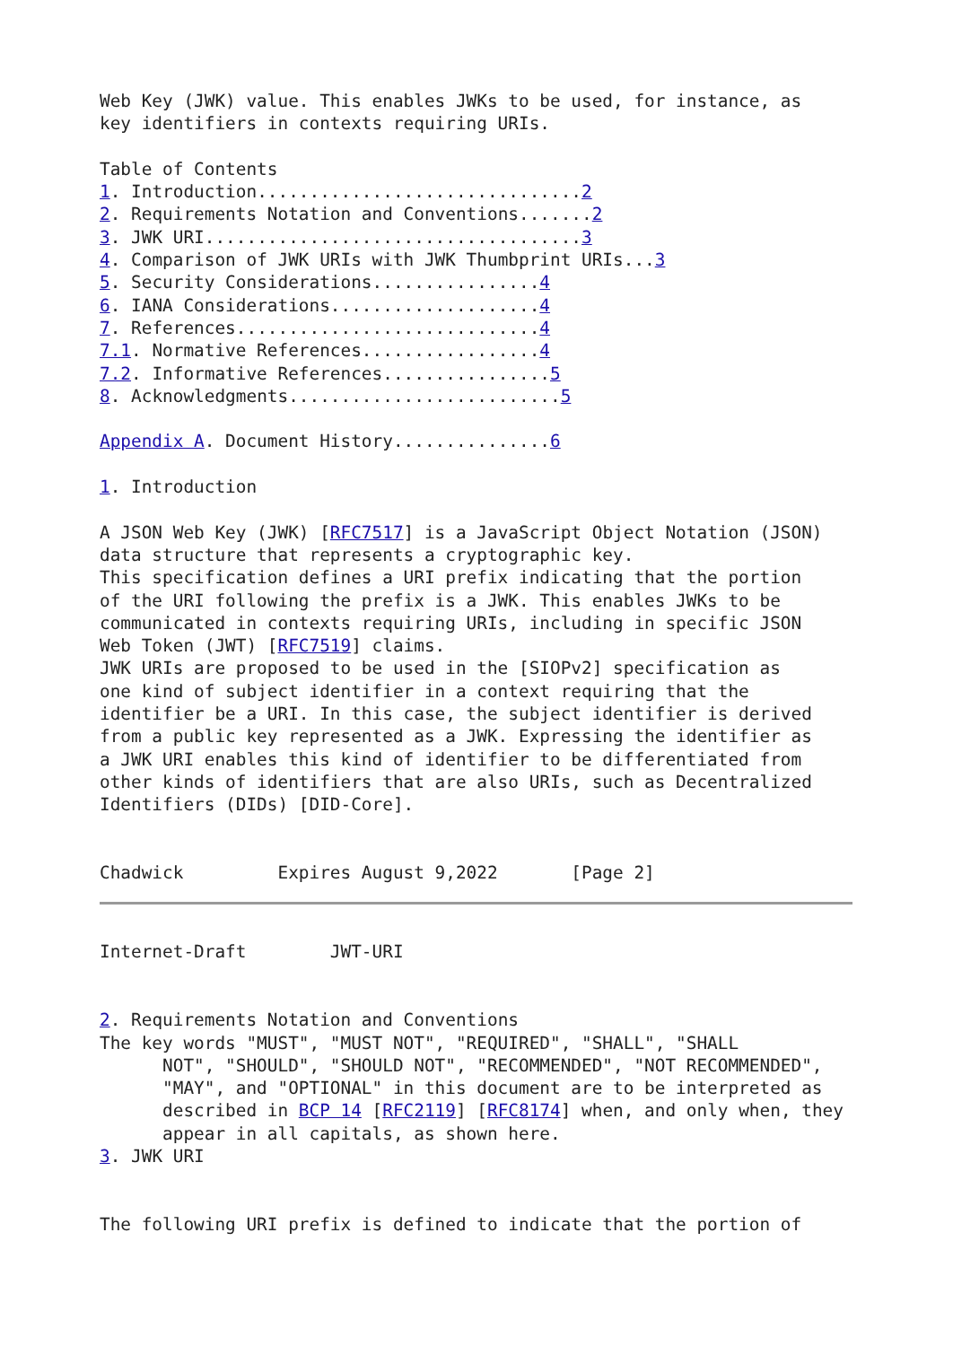Web Key (JWK) value. This enables JWKs to be used, for instance, as
key identifiers in contexts requiring URIs.

Table of Contents
1. Introduction...............................2
2. Requirements Notation and Conventions.......2
3. JWK URI....................................3
4. Comparison of JWK URIs with JWK Thumbprint URIs...3
5. Security Considerations................4
6. IANA Considerations....................4
7. References.............................4
7.1. Normative References.................4
7.2. Informative References................5
8. Acknowledgments..........................5

Appendix A. Document History...............6

1. Introduction

A JSON Web Key (JWK) [RFC7517] is a JavaScript Object Notation (JSON)
data structure that represents a cryptographic key.
This specification defines a URI prefix indicating that the portion
of the URI following the prefix is a JWK. This enables JWKs to be
communicated in contexts requiring URIs, including in specific JSON
Web Token (JWT) [RFC7519] claims.
JWK URIs are proposed to be used in the [SIOPv2] specification as
one kind of subject identifier in a context requiring that the
identifier be a URI. In this case, the subject identifier is derived
from a public key represented as a JWK. Expressing the identifier as
a JWK URI enables this kind of identifier to be differentiated from
other kinds of identifiers that are also URIs, such as Decentralized
Identifiers (DIDs) [DID-Core].


Chadwick         Expires August 9,2022       [Page 2]
Internet-Draft        JWT-URI


2. Requirements Notation and Conventions
The key words "MUST", "MUST NOT", "REQUIRED", "SHALL", "SHALL
      NOT", "SHOULD", "SHOULD NOT", "RECOMMENDED", "NOT RECOMMENDED",
      "MAY", and "OPTIONAL" in this document are to be interpreted as
      described in BCP 14 [RFC2119] [RFC8174] when, and only when, they
      appear in all capitals, as shown here.
3. JWK URI


The following URI prefix is defined to indicate that the portion of